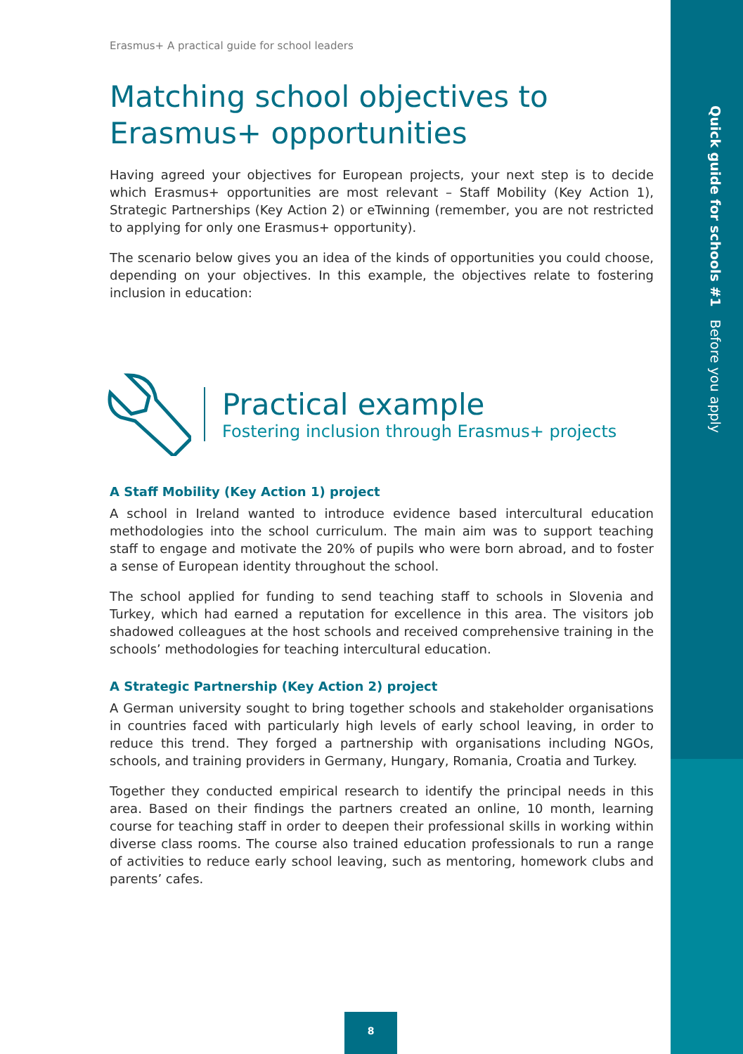Quick guide for schools #1 Before you apply
Erasmus+ A practical guide for school leaders
Matching school objectives to Erasmus+ opportunities
Having agreed your objectives for European projects, your next step is to decide which Erasmus+ opportunities are most relevant – Staff Mobility (Key Action 1), Strategic Partnerships (Key Action 2) or eTwinning (remember, you are not restricted to applying for only one Erasmus+ opportunity).
The scenario below gives you an idea of the kinds of opportunities you could choose, depending on your objectives. In this example, the objectives relate to fostering inclusion in education:
Practical example
Fostering inclusion through Erasmus+ projects
A Staff Mobility (Key Action 1) project
A school in Ireland wanted to introduce evidence based intercultural education methodologies into the school curriculum. The main aim was to support teaching staff to engage and motivate the 20% of pupils who were born abroad, and to foster a sense of European identity throughout the school.
The school applied for funding to send teaching staff to schools in Slovenia and Turkey, which had earned a reputation for excellence in this area. The visitors job shadowed colleagues at the host schools and received comprehensive training in the schools’ methodologies for teaching intercultural education.
A Strategic Partnership (Key Action 2) project
A German university sought to bring together schools and stakeholder organisations in countries faced with particularly high levels of early school leaving, in order to reduce this trend. They forged a partnership with organisations including NGOs, schools, and training providers in Germany, Hungary, Romania, Croatia and Turkey.
Together they conducted empirical research to identify the principal needs in this area. Based on their findings the partners created an online, 10 month, learning course for teaching staff in order to deepen their professional skills in working within diverse class rooms. The course also trained education professionals to run a range of activities to reduce early school leaving, such as mentoring, homework clubs and parents’ cafes.
8